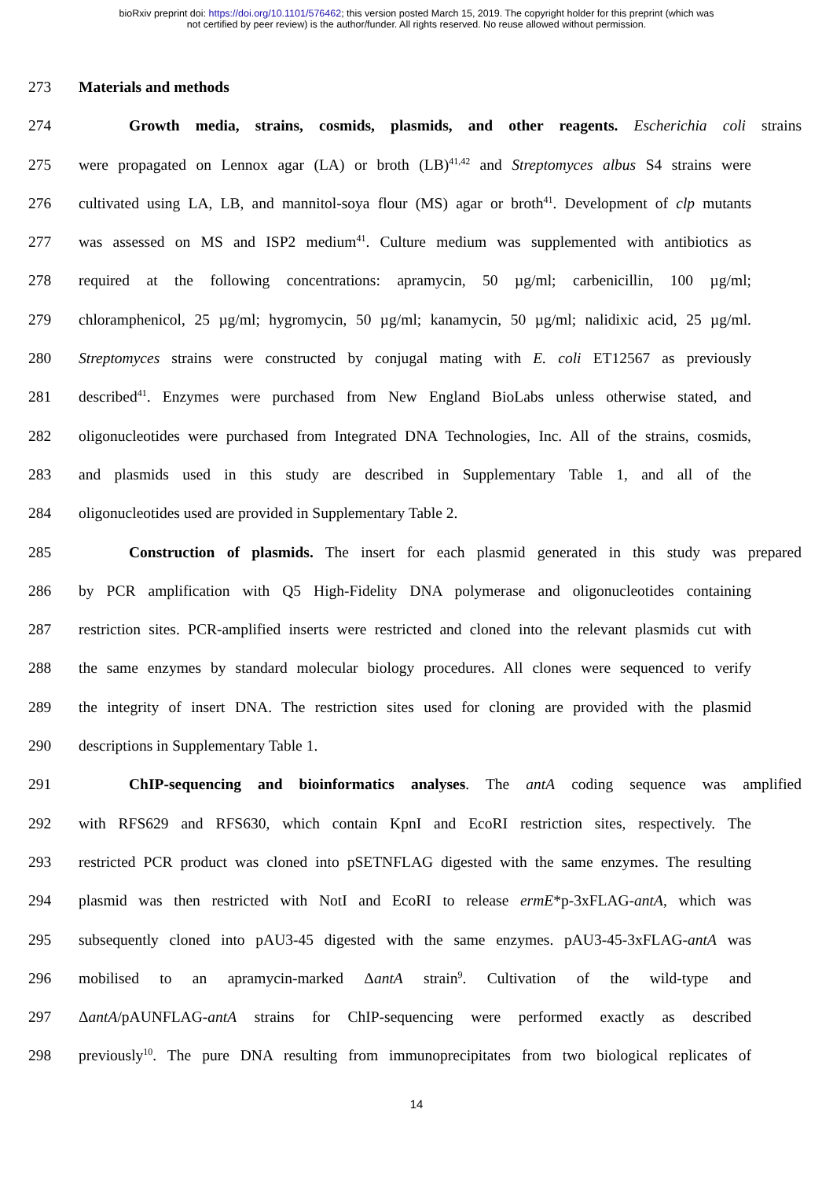bioRxiv preprint doi: https://doi.org/10.1101/576462; this version posted March 15, 2019. The copyright holder for this preprint (which was
not certified by peer review) is the author/funder. All rights reserved. No reuse allowed without permission.
273 Materials and methods
274 Growth media, strains, cosmids, plasmids, and other reagents. Escherichia coli strains
275 were propagated on Lennox agar (LA) or broth (LB)<sup>41,42</sup> and Streptomyces albus S4 strains were
276 cultivated using LA, LB, and mannitol-soya flour (MS) agar or broth<sup>41</sup>. Development of clp mutants
277 was assessed on MS and ISP2 medium<sup>41</sup>. Culture medium was supplemented with antibiotics as
278 required at the following concentrations: apramycin, 50 µg/ml; carbenicillin, 100 µg/ml;
279 chloramphenicol, 25 µg/ml; hygromycin, 50 µg/ml; kanamycin, 50 µg/ml; nalidixic acid, 25 µg/ml.
280 Streptomyces strains were constructed by conjugal mating with E. coli ET12567 as previously
281 described<sup>41</sup>. Enzymes were purchased from New England BioLabs unless otherwise stated, and
282 oligonucleotides were purchased from Integrated DNA Technologies, Inc. All of the strains, cosmids,
283 and plasmids used in this study are described in Supplementary Table 1, and all of the
284 oligonucleotides used are provided in Supplementary Table 2.
285 Construction of plasmids. The insert for each plasmid generated in this study was prepared
286 by PCR amplification with Q5 High-Fidelity DNA polymerase and oligonucleotides containing
287 restriction sites. PCR-amplified inserts were restricted and cloned into the relevant plasmids cut with
288 the same enzymes by standard molecular biology procedures. All clones were sequenced to verify
289 the integrity of insert DNA. The restriction sites used for cloning are provided with the plasmid
290 descriptions in Supplementary Table 1.
291 ChIP-sequencing and bioinformatics analyses. The antA coding sequence was amplified
292 with RFS629 and RFS630, which contain KpnI and EcoRI restriction sites, respectively. The
293 restricted PCR product was cloned into pSETNFLAG digested with the same enzymes. The resulting
294 plasmid was then restricted with NotI and EcoRI to release ermE*p-3xFLAG-antA, which was
295 subsequently cloned into pAU3-45 digested with the same enzymes. pAU3-45-3xFLAG-antA was
296 mobilised to an apramycin-marked ΔantA strain<sup>9</sup>. Cultivation of the wild-type and
297 ΔantA/pAUNFLAG-antA strains for ChIP-sequencing were performed exactly as described
298 previously<sup>10</sup>. The pure DNA resulting from immunoprecipitates from two biological replicates of
14